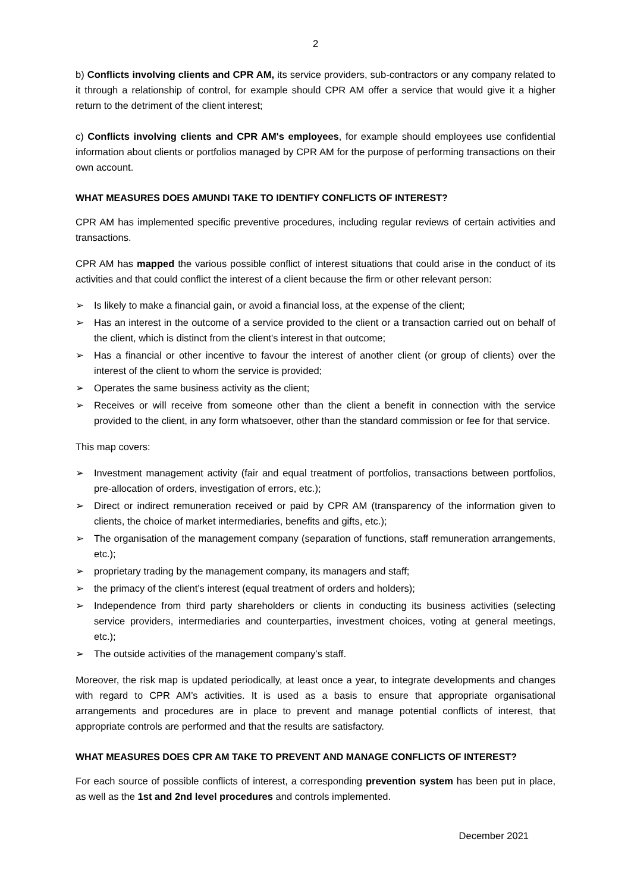2
b) Conflicts involving clients and CPR AM, its service providers, sub-contractors or any company related to it through a relationship of control, for example should CPR AM offer a service that would give it a higher return to the detriment of the client interest;
c) Conflicts involving clients and CPR AM's employees, for example should employees use confidential information about clients or portfolios managed by CPR AM for the purpose of performing transactions on their own account.
WHAT MEASURES DOES AMUNDI TAKE TO IDENTIFY CONFLICTS OF INTEREST?
CPR AM has implemented specific preventive procedures, including regular reviews of certain activities and transactions.
CPR AM has mapped the various possible conflict of interest situations that could arise in the conduct of its activities and that could conflict the interest of a client because the firm or other relevant person:
➢ Is likely to make a financial gain, or avoid a financial loss, at the expense of the client;
➢ Has an interest in the outcome of a service provided to the client or a transaction carried out on behalf of the client, which is distinct from the client's interest in that outcome;
➢ Has a financial or other incentive to favour the interest of another client (or group of clients) over the interest of the client to whom the service is provided;
➢ Operates the same business activity as the client;
➢ Receives or will receive from someone other than the client a benefit in connection with the service provided to the client, in any form whatsoever, other than the standard commission or fee for that service.
This map covers:
➢ Investment management activity (fair and equal treatment of portfolios, transactions between portfolios, pre-allocation of orders, investigation of errors, etc.);
➢ Direct or indirect remuneration received or paid by CPR AM (transparency of the information given to clients, the choice of market intermediaries, benefits and gifts, etc.);
➢ The organisation of the management company (separation of functions, staff remuneration arrangements, etc.);
➢ proprietary trading by the management company, its managers and staff;
➢ the primacy of the client’s interest (equal treatment of orders and holders);
➢ Independence from third party shareholders or clients in conducting its business activities (selecting service providers, intermediaries and counterparties, investment choices, voting at general meetings, etc.);
➢ The outside activities of the management company’s staff.
Moreover, the risk map is updated periodically, at least once a year, to integrate developments and changes with regard to CPR AM’s activities. It is used as a basis to ensure that appropriate organisational arrangements and procedures are in place to prevent and manage potential conflicts of interest, that appropriate controls are performed and that the results are satisfactory.
WHAT MEASURES DOES CPR AM TAKE TO PREVENT AND MANAGE CONFLICTS OF INTEREST?
For each source of possible conflicts of interest, a corresponding prevention system has been put in place, as well as the 1st and 2nd level procedures and controls implemented.
December 2021